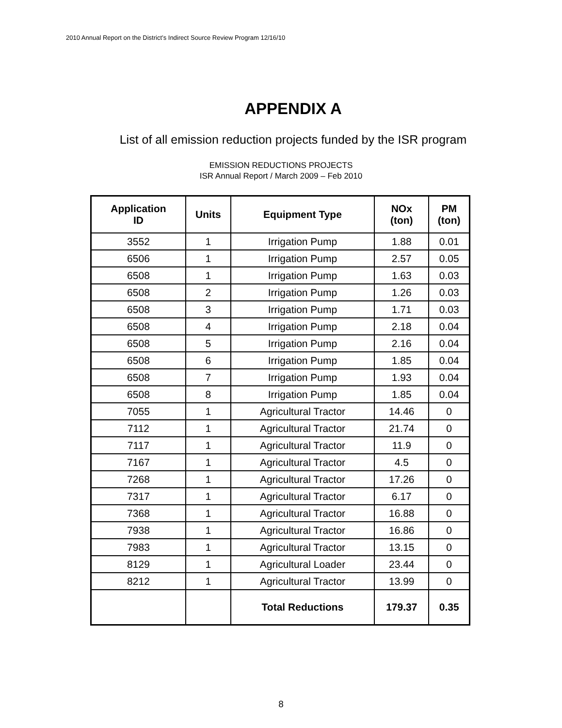2010 Annual Report on the District’s Indirect Source Review Program 12/16/10
APPENDIX A
List of all emission reduction projects funded by the ISR program
EMISSION REDUCTIONS PROJECTS
ISR Annual Report / March 2009 – Feb 2010
| Application ID | Units | Equipment Type | NOx (ton) | PM (ton) |
| --- | --- | --- | --- | --- |
| 3552 | 1 | Irrigation Pump | 1.88 | 0.01 |
| 6506 | 1 | Irrigation Pump | 2.57 | 0.05 |
| 6508 | 1 | Irrigation Pump | 1.63 | 0.03 |
| 6508 | 2 | Irrigation Pump | 1.26 | 0.03 |
| 6508 | 3 | Irrigation Pump | 1.71 | 0.03 |
| 6508 | 4 | Irrigation Pump | 2.18 | 0.04 |
| 6508 | 5 | Irrigation Pump | 2.16 | 0.04 |
| 6508 | 6 | Irrigation Pump | 1.85 | 0.04 |
| 6508 | 7 | Irrigation Pump | 1.93 | 0.04 |
| 6508 | 8 | Irrigation Pump | 1.85 | 0.04 |
| 7055 | 1 | Agricultural Tractor | 14.46 | 0 |
| 7112 | 1 | Agricultural Tractor | 21.74 | 0 |
| 7117 | 1 | Agricultural Tractor | 11.9 | 0 |
| 7167 | 1 | Agricultural Tractor | 4.5 | 0 |
| 7268 | 1 | Agricultural Tractor | 17.26 | 0 |
| 7317 | 1 | Agricultural Tractor | 6.17 | 0 |
| 7368 | 1 | Agricultural Tractor | 16.88 | 0 |
| 7938 | 1 | Agricultural Tractor | 16.86 | 0 |
| 7983 | 1 | Agricultural Tractor | 13.15 | 0 |
| 8129 | 1 | Agricultural Loader | 23.44 | 0 |
| 8212 | 1 | Agricultural Tractor | 13.99 | 0 |
| | | Total Reductions | 179.37 | 0.35 |
8